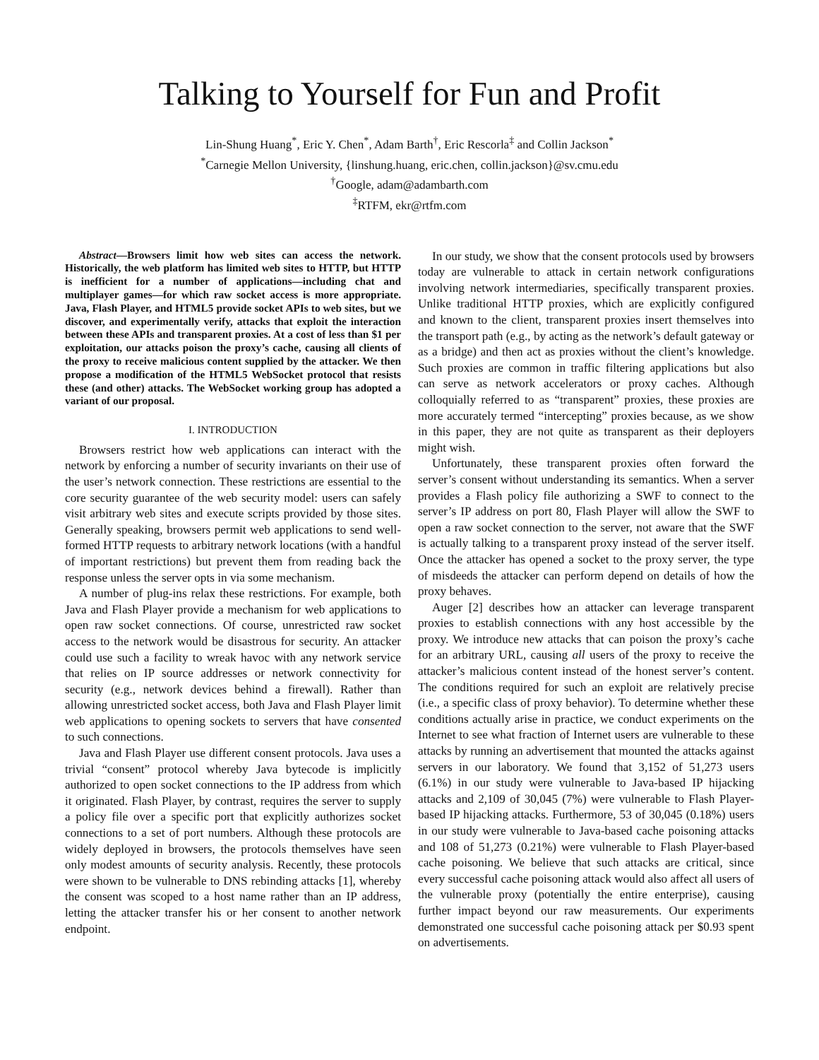Talking to Yourself for Fun and Profit
Lin-Shung Huang<sup>*</sup>, Eric Y. Chen<sup>*</sup>, Adam Barth<sup>†</sup>, Eric Rescorla<sup>‡</sup> and Collin Jackson<sup>*</sup>
<sup>*</sup> Carnegie Mellon University, {linshung.huang, eric.chen, collin.jackson}@sv.cmu.edu
<sup>†</sup> Google, adam@adambarth.com
<sup>‡</sup> RTFM, ekr@rtfm.com
Abstract—Browsers limit how web sites can access the network. Historically, the web platform has limited web sites to HTTP, but HTTP is inefficient for a number of applications—including chat and multiplayer games—for which raw socket access is more appropriate. Java, Flash Player, and HTML5 provide socket APIs to web sites, but we discover, and experimentally verify, attacks that exploit the interaction between these APIs and transparent proxies. At a cost of less than $1 per exploitation, our attacks poison the proxy’s cache, causing all clients of the proxy to receive malicious content supplied by the attacker. We then propose a modification of the HTML5 WebSocket protocol that resists these (and other) attacks. The WebSocket working group has adopted a variant of our proposal.
I. INTRODUCTION
Browsers restrict how web applications can interact with the network by enforcing a number of security invariants on their use of the user’s network connection. These restrictions are essential to the core security guarantee of the web security model: users can safely visit arbitrary web sites and execute scripts provided by those sites. Generally speaking, browsers permit web applications to send well-formed HTTP requests to arbitrary network locations (with a handful of important restrictions) but prevent them from reading back the response unless the server opts in via some mechanism.
A number of plug-ins relax these restrictions. For example, both Java and Flash Player provide a mechanism for web applications to open raw socket connections. Of course, unrestricted raw socket access to the network would be disastrous for security. An attacker could use such a facility to wreak havoc with any network service that relies on IP source addresses or network connectivity for security (e.g., network devices behind a firewall). Rather than allowing unrestricted socket access, both Java and Flash Player limit web applications to opening sockets to servers that have consented to such connections.
Java and Flash Player use different consent protocols. Java uses a trivial “consent” protocol whereby Java bytecode is implicitly authorized to open socket connections to the IP address from which it originated. Flash Player, by contrast, requires the server to supply a policy file over a specific port that explicitly authorizes socket connections to a set of port numbers. Although these protocols are widely deployed in browsers, the protocols themselves have seen only modest amounts of security analysis. Recently, these protocols were shown to be vulnerable to DNS rebinding attacks [1], whereby the consent was scoped to a host name rather than an IP address, letting the attacker transfer his or her consent to another network endpoint.
In our study, we show that the consent protocols used by browsers today are vulnerable to attack in certain network configurations involving network intermediaries, specifically transparent proxies. Unlike traditional HTTP proxies, which are explicitly configured and known to the client, transparent proxies insert themselves into the transport path (e.g., by acting as the network’s default gateway or as a bridge) and then act as proxies without the client’s knowledge. Such proxies are common in traffic filtering applications but also can serve as network accelerators or proxy caches. Although colloquially referred to as “transparent” proxies, these proxies are more accurately termed “intercepting” proxies because, as we show in this paper, they are not quite as transparent as their deployers might wish.
Unfortunately, these transparent proxies often forward the server’s consent without understanding its semantics. When a server provides a Flash policy file authorizing a SWF to connect to the server’s IP address on port 80, Flash Player will allow the SWF to open a raw socket connection to the server, not aware that the SWF is actually talking to a transparent proxy instead of the server itself. Once the attacker has opened a socket to the proxy server, the type of misdeeds the attacker can perform depend on details of how the proxy behaves.
Auger [2] describes how an attacker can leverage transparent proxies to establish connections with any host accessible by the proxy. We introduce new attacks that can poison the proxy’s cache for an arbitrary URL, causing all users of the proxy to receive the attacker’s malicious content instead of the honest server’s content. The conditions required for such an exploit are relatively precise (i.e., a specific class of proxy behavior). To determine whether these conditions actually arise in practice, we conduct experiments on the Internet to see what fraction of Internet users are vulnerable to these attacks by running an advertisement that mounted the attacks against servers in our laboratory. We found that 3,152 of 51,273 users (6.1%) in our study were vulnerable to Java-based IP hijacking attacks and 2,109 of 30,045 (7%) were vulnerable to Flash Player-based IP hijacking attacks. Furthermore, 53 of 30,045 (0.18%) users in our study were vulnerable to Java-based cache poisoning attacks and 108 of 51,273 (0.21%) were vulnerable to Flash Player-based cache poisoning. We believe that such attacks are critical, since every successful cache poisoning attack would also affect all users of the vulnerable proxy (potentially the entire enterprise), causing further impact beyond our raw measurements. Our experiments demonstrated one successful cache poisoning attack per $0.93 spent on advertisements.